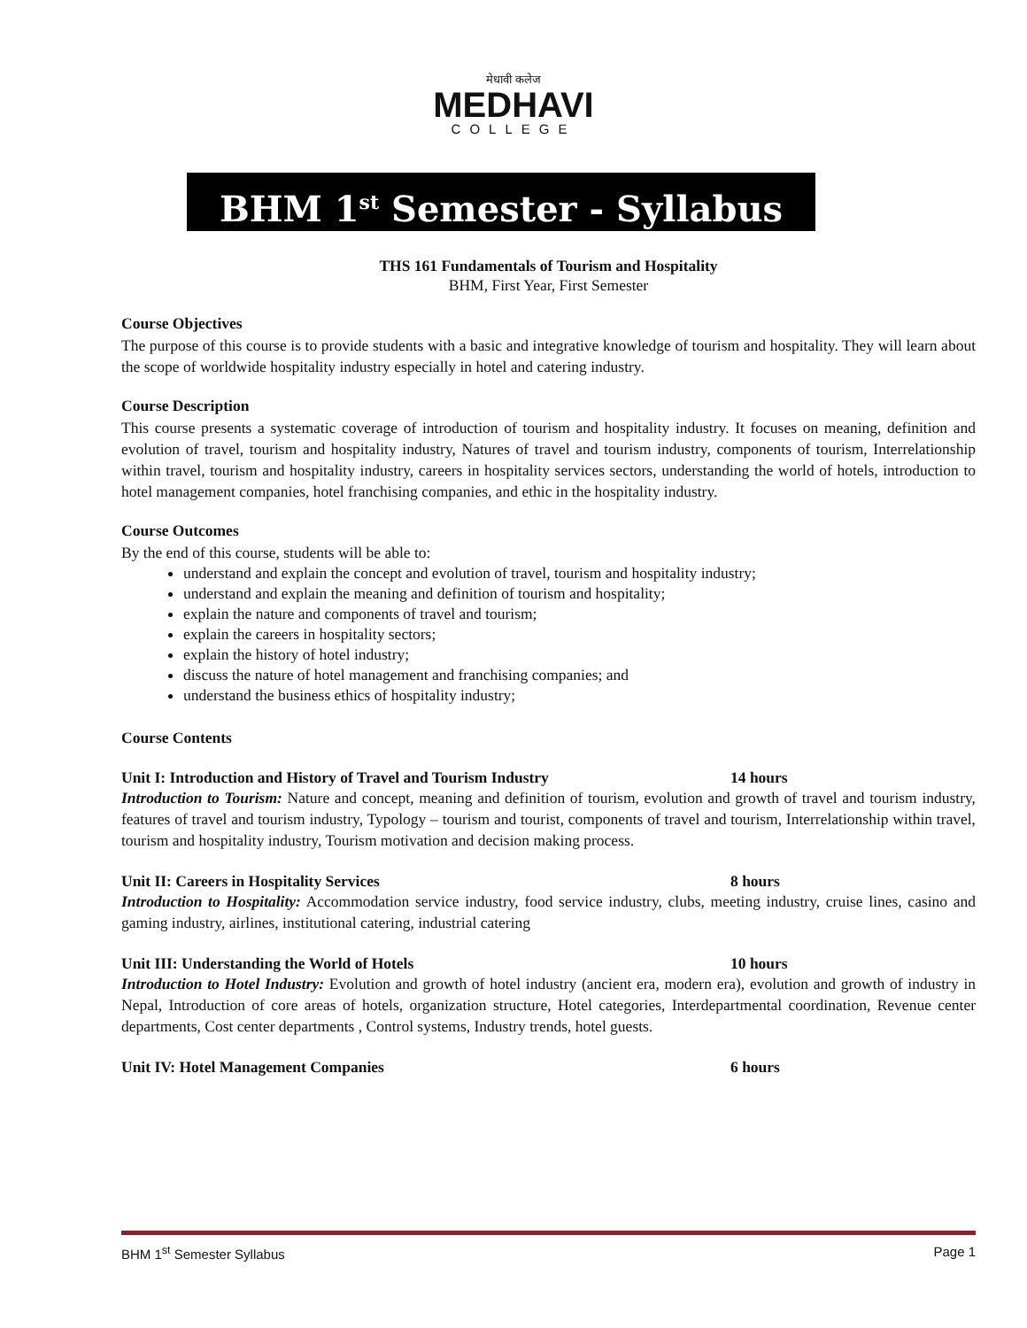मेधावी कलेज
MEDHAVI
COLLEGE
BHM 1<sup>st</sup> Semester - Syllabus
THS 161 Fundamentals of Tourism and Hospitality
BHM, First Year, First Semester
Course Objectives
The purpose of this course is to provide students with a basic and integrative knowledge of tourism and hospitality. They will learn about the scope of worldwide hospitality industry especially in hotel and catering industry.
Course Description
This course presents a systematic coverage of introduction of tourism and hospitality industry. It focuses on meaning, definition and evolution of travel, tourism and hospitality industry, Natures of travel and tourism industry, components of tourism, Interrelationship within travel, tourism and hospitality industry, careers in hospitality services sectors, understanding the world of hotels, introduction to hotel management companies, hotel franchising companies, and ethic in the hospitality industry.
Course Outcomes
By the end of this course, students will be able to:
understand and explain the concept and evolution of travel, tourism and hospitality industry;
understand and explain the meaning and definition of tourism and hospitality;
explain the nature and components of travel and tourism;
explain the careers in hospitality sectors;
explain the history of hotel industry;
discuss the nature of hotel management and franchising companies; and
understand the business ethics of hospitality industry;
Course Contents
Unit I: Introduction and History of Travel and Tourism Industry 14 hours
Introduction to Tourism: Nature and concept, meaning and definition of tourism, evolution and growth of travel and tourism industry, features of travel and tourism industry, Typology – tourism and tourist, components of travel and tourism, Interrelationship within travel, tourism and hospitality industry, Tourism motivation and decision making process.
Unit II: Careers in Hospitality Services 8 hours
Introduction to Hospitality: Accommodation service industry, food service industry, clubs, meeting industry, cruise lines, casino and gaming industry, airlines, institutional catering, industrial catering
Unit III: Understanding the World of Hotels 10 hours
Introduction to Hotel Industry: Evolution and growth of hotel industry (ancient era, modern era), evolution and growth of industry in Nepal, Introduction of core areas of hotels, organization structure, Hotel categories, Interdepartmental coordination, Revenue center departments, Cost center departments , Control systems, Industry trends, hotel guests.
Unit IV: Hotel Management Companies 6 hours
BHM 1<sup>st</sup> Semester Syllabus Page 1